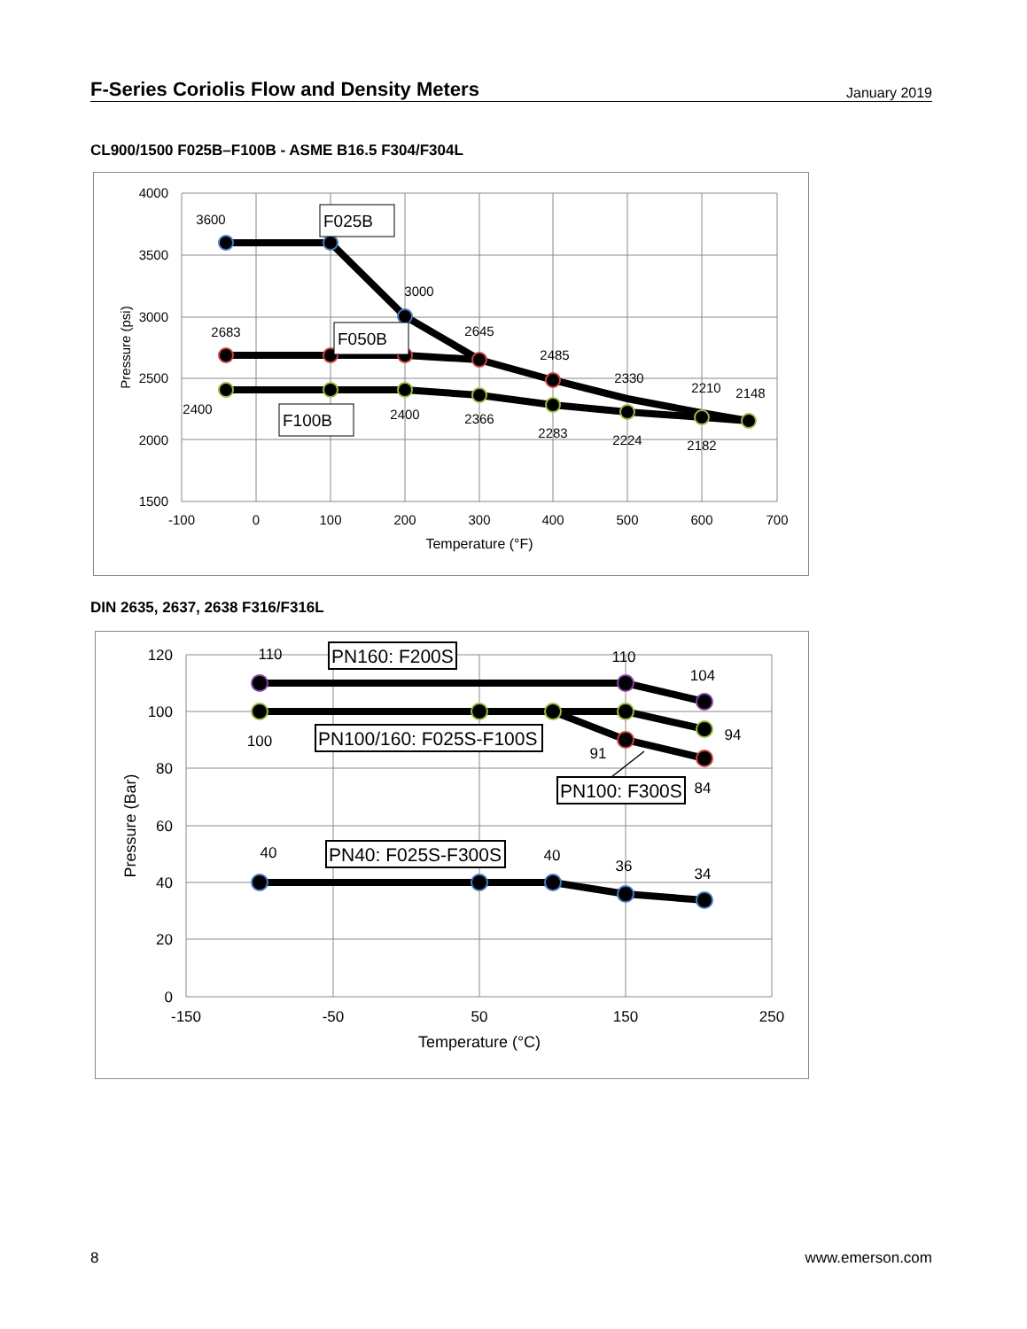F-Series Coriolis Flow and Density Meters
January 2019
CL900/1500 F025B–F100B - ASME B16.5 F304/F304L
4000
3500
3000
2500
2000
1500
-100
0
100
200
300
400
500
600
700
Temperature (°F)
Pressure (psi)
3600
3000
2683
2645
2485
2330
2210
2148
2400
2400
2366
2283
2224
2182
F025B
F050B
F100B
DIN 2635, 2637, 2638 F316/F316L
120
100
80
60
40
20
0
-150
-50
50
150
250
Temperature (°C)
Pressure (Bar)
110
110
104
100
94
91
84
40
40
36
34
PN160: F200S
PN100/160: F025S-F100S
PN100: F300S
PN40: F025S-F300S
8 www.emerson.com